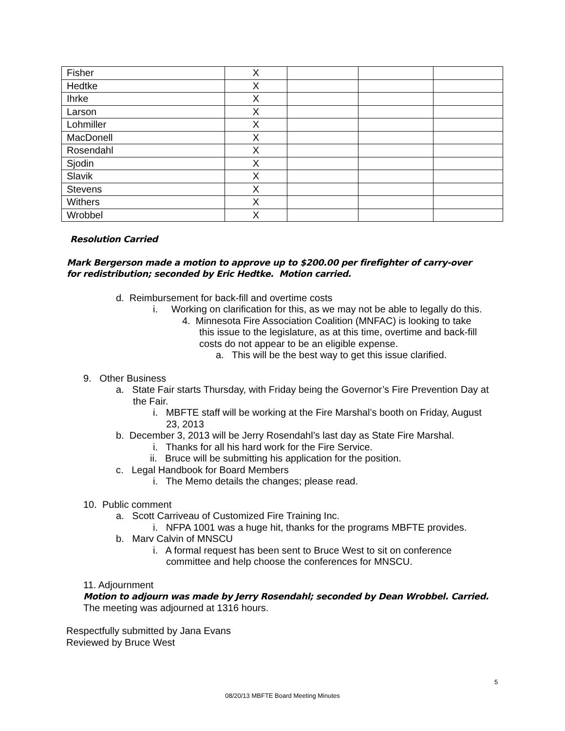| Fisher | X | | | |
| Hedtke | X | | | |
| Ihrke | X | | | |
| Larson | X | | | |
| Lohmiller | X | | | |
| MacDonell | X | | | |
| Rosendahl | X | | | |
| Sjodin | X | | | |
| Slavik | X | | | |
| Stevens | X | | | |
| Withers | X | | | |
| Wrobbel | X | | | |
Resolution Carried
Mark Bergerson made a motion to approve up to $200.00 per firefighter of carry-over for redistribution; seconded by Eric Hedtke. Motion carried.
d. Reimbursement for back-fill and overtime costs
i. Working on clarification for this, as we may not be able to legally do this.
4. Minnesota Fire Association Coalition (MNFAC) is looking to take
this issue to the legislature, as at this time, overtime and back-fill
costs do not appear to be an eligible expense.
a. This will be the best way to get this issue clarified.
9. Other Business
a. State Fair starts Thursday, with Friday being the Governor’s Fire Prevention Day at the Fair.
i. MBFTE staff will be working at the Fire Marshal’s booth on Friday, August 23, 2013
b. December 3, 2013 will be Jerry Rosendahl’s last day as State Fire Marshal.
i. Thanks for all his hard work for the Fire Service.
ii. Bruce will be submitting his application for the position.
c. Legal Handbook for Board Members
i. The Memo details the changes; please read.
10. Public comment
a. Scott Carriveau of Customized Fire Training Inc.
i. NFPA 1001 was a huge hit, thanks for the programs MBFTE provides.
b. Marv Calvin of MNSCU
i. A formal request has been sent to Bruce West to sit on conference committee and help choose the conferences for MNSCU.
11. Adjournment
Motion to adjourn was made by Jerry Rosendahl; seconded by Dean Wrobbel. Carried.
The meeting was adjourned at 1316 hours.
Respectfully submitted by Jana Evans
Reviewed by Bruce West
5
08/20/13 MBFTE Board Meeting Minutes